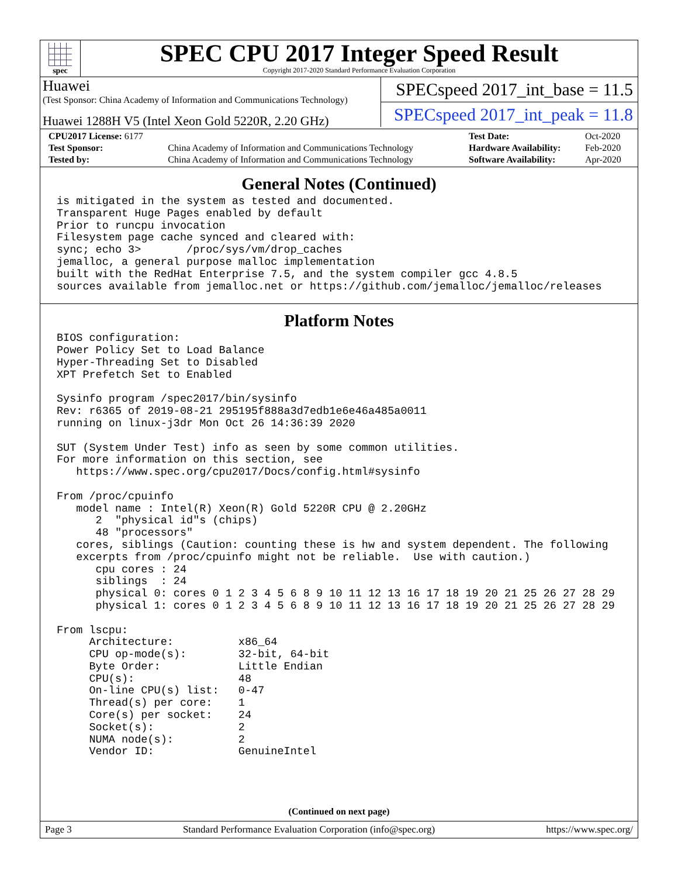spec
SPEC CPU 2017 Integer Speed Result
Copyright 2017-2020 Standard Performance Evaluation Corporation
Huawei
(Test Sponsor: China Academy of Information and Communications Technology)
Huawei 1288H V5 (Intel Xeon Gold 5220R, 2.20 GHz)
SPECspeed 2017_int_base = 11.5
SPECspeed 2017_int_peak = 11.8
| CPU2017 License: 6177 | | Test Date: | Oct-2020 |
| Test Sponsor: | China Academy of Information and Communications Technology | Hardware Availability: | Feb-2020 |
| Tested by: | China Academy of Information and Communications Technology | Software Availability: | Apr-2020 |
General Notes (Continued)
is mitigated in the system as tested and documented.
Transparent Huge Pages enabled by default
Prior to runcpu invocation
Filesystem page cache synced and cleared with:
sync; echo 3>       /proc/sys/vm/drop_caches
jemalloc, a general purpose malloc implementation
built with the RedHat Enterprise 7.5, and the system compiler gcc 4.8.5
sources available from jemalloc.net or https://github.com/jemalloc/jemalloc/releases
Platform Notes
BIOS configuration:
Power Policy Set to Load Balance
Hyper-Threading Set to Disabled
XPT Prefetch Set to Enabled

Sysinfo program /spec2017/bin/sysinfo
Rev: r6365 of 2019-08-21 295195f888a3d7edb1e6e46a485a0011
running on linux-j3dr Mon Oct 26 14:36:39 2020

SUT (System Under Test) info as seen by some common utilities.
For more information on this section, see
   https://www.spec.org/cpu2017/Docs/config.html#sysinfo

From /proc/cpuinfo
   model name : Intel(R) Xeon(R) Gold 5220R CPU @ 2.20GHz
      2  "physical id"s (chips)
      48 "processors"
   cores, siblings (Caution: counting these is hw and system dependent. The following
   excerpts from /proc/cpuinfo might not be reliable.  Use with caution.)
      cpu cores : 24
      siblings  : 24
      physical 0: cores 0 1 2 3 4 5 6 8 9 10 11 12 13 16 17 18 19 20 21 25 26 27 28 29
      physical 1: cores 0 1 2 3 4 5 6 8 9 10 11 12 13 16 17 18 19 20 21 25 26 27 28 29

From lscpu:
     Architecture:          x86_64
     CPU op-mode(s):        32-bit, 64-bit
     Byte Order:            Little Endian
     CPU(s):                48
     On-line CPU(s) list:   0-47
     Thread(s) per core:    1
     Core(s) per socket:    24
     Socket(s):             2
     NUMA node(s):          2
     Vendor ID:             GenuineIntel
(Continued on next page)
Page 3 Standard Performance Evaluation Corporation (info@spec.org) https://www.spec.org/